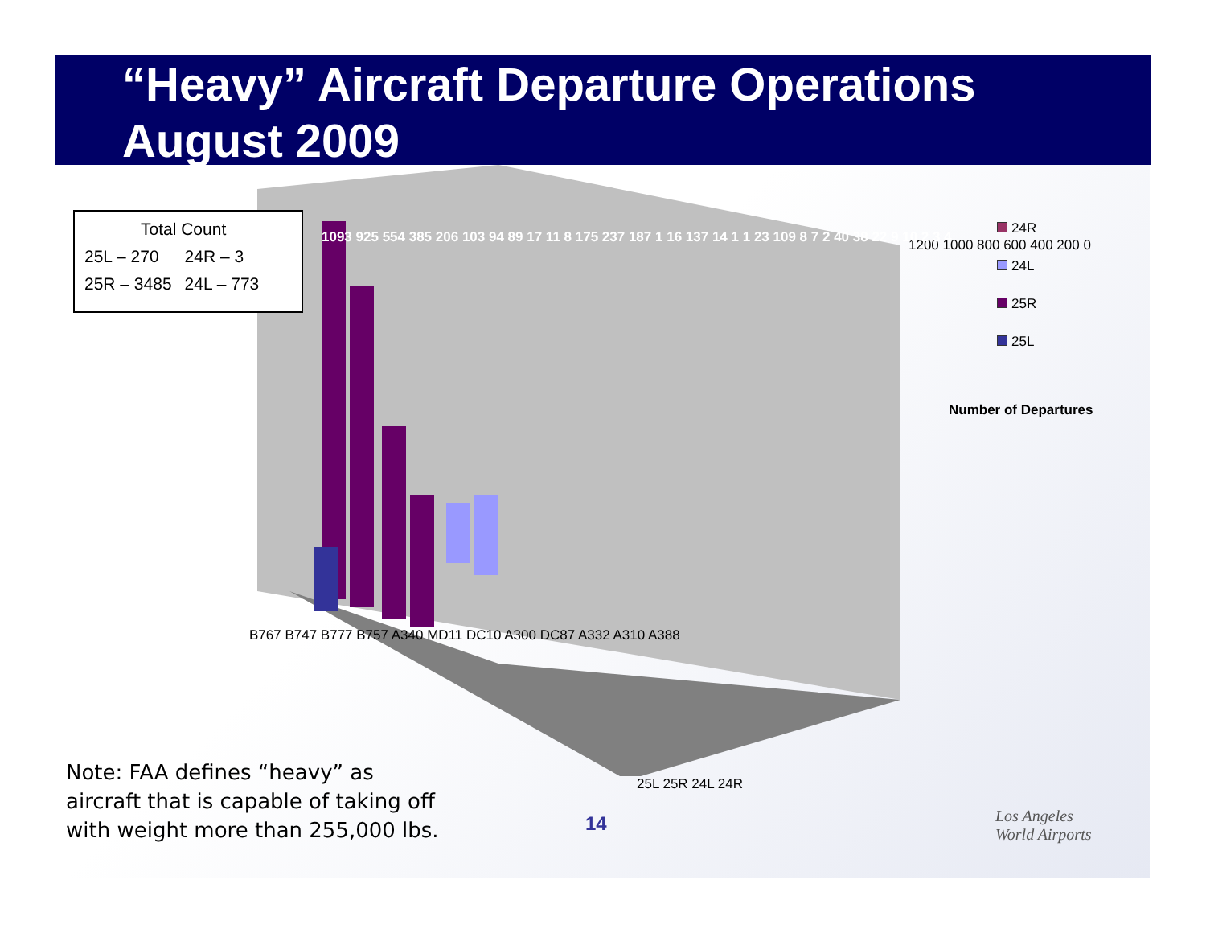“Heavy” Aircraft Departure Operations
August 2009
| Total Count | |
| 25L – 270 | 24R – 3 |
| 25R – 3485 | 24L – 773 |
1200 1000 800 600 400 200 0
Number of Departures
1093 925 554 385 206 103 94 89 17 11 8 175 237 187 1 16 137 14 1 1 23 109 8 7 2 40 38 22 9 10 2 3 4
B767 B747 B777 B757 A340 MD11 DC10 A300 DC87 A332 A310 A388
25L 25R 24L 24R
24R
24L
25R
25L
Note: FAA defines “heavy” as aircraft that is capable of taking off with weight more than 255,000 lbs.
14
Los Angeles
World Airports